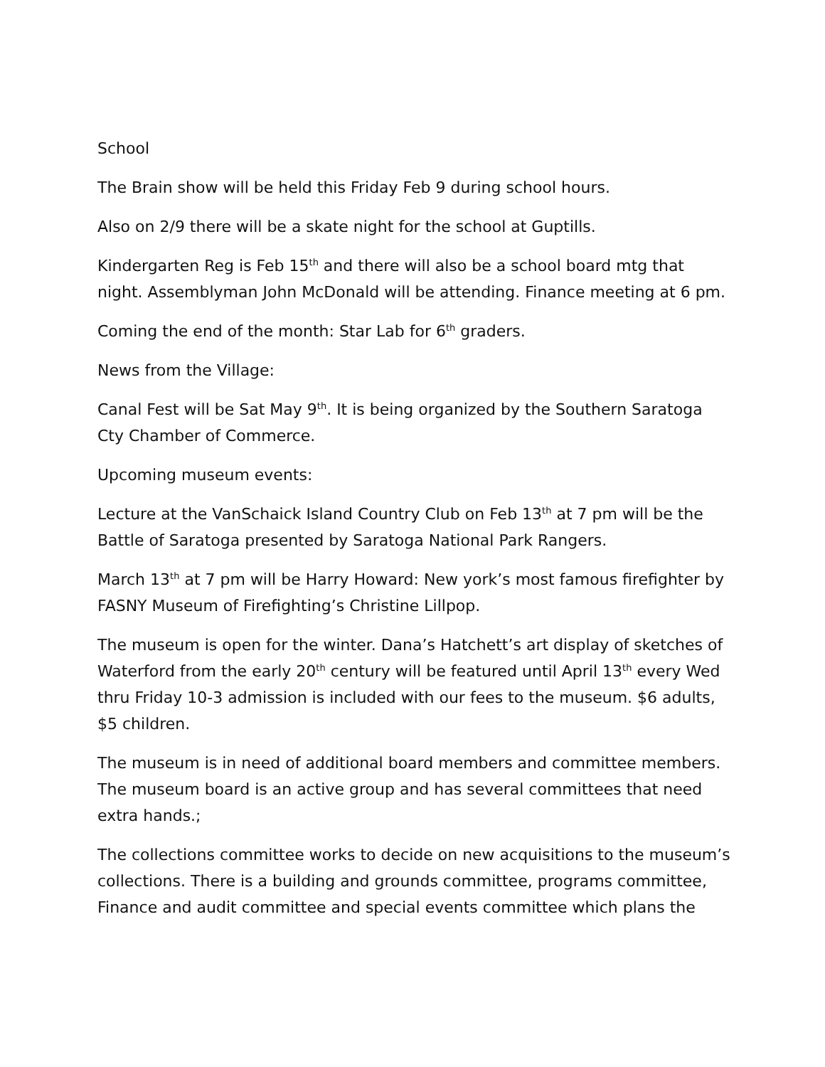School
The Brain show will be held this Friday Feb 9 during school hours.
Also on 2/9 there will be a skate night for the school at Guptills.
Kindergarten Reg is Feb 15<sup>th</sup> and there will also be a school board mtg that night. Assemblyman John McDonald will be attending. Finance meeting at 6 pm.
Coming the end of the month: Star Lab for 6<sup>th</sup> graders.
News from the Village:
Canal Fest will be Sat May 9<sup>th</sup>. It is being organized by the Southern Saratoga Cty Chamber of Commerce.
Upcoming museum events:
Lecture at the VanSchaick Island Country Club on Feb 13<sup>th</sup> at 7 pm will be the Battle of Saratoga presented by Saratoga National Park Rangers.
March 13<sup>th</sup> at 7 pm will be Harry Howard: New york’s most famous firefighter by FASNY Museum of Firefighting’s Christine Lillpop.
The museum is open for the winter. Dana’s Hatchett’s art display of sketches of Waterford from the early 20<sup>th</sup> century will be featured until April 13<sup>th</sup> every Wed thru Friday 10-3 admission is included with our fees to the museum. $6 adults, $5 children.
The museum is in need of additional board members and committee members. The museum board is an active group and has several committees that need extra hands.;
The collections committee works to decide on new acquisitions to the museum’s collections. There is a building and grounds committee, programs committee, Finance and audit committee and special events committee which plans the